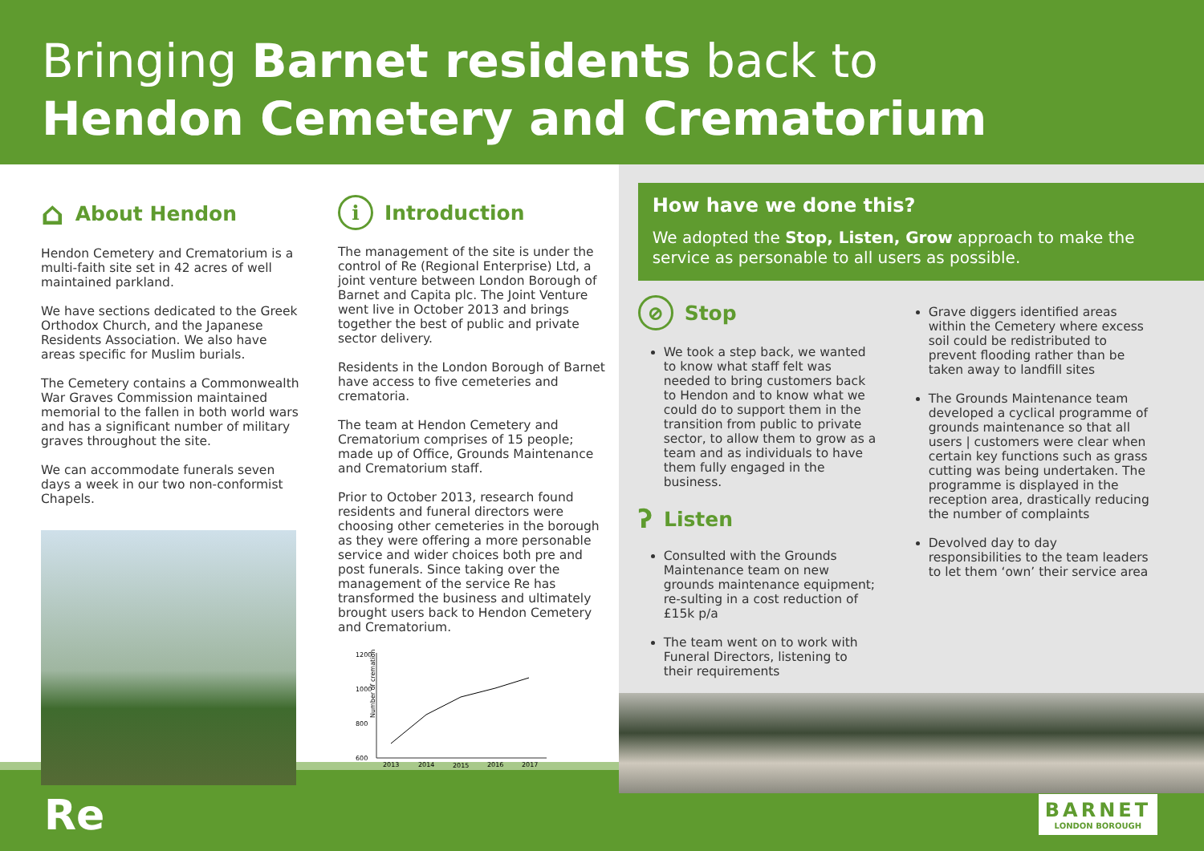Bringing Barnet residents back to
Hendon Cemetery and Crematorium
⌂ About Hendon
Hendon Cemetery and Crematorium is a multi-faith site set in 42 acres of well maintained parkland.
We have sections dedicated to the Greek Orthodox Church, and the Japanese Residents Association. We also have areas specific for Muslim burials.
The Cemetery contains a Commonwealth War Graves Commission maintained memorial to the fallen in both world wars and has a significant number of military graves throughout the site.
We can accommodate funerals seven days a week in our two non-conformist Chapels.
i Introduction
The management of the site is under the control of Re (Regional Enterprise) Ltd, a joint venture between London Borough of Barnet and Capita plc. The Joint Venture went live in October 2013 and brings together the best of public and private sector delivery.
Residents in the London Borough of Barnet have access to five cemeteries and crematoria.
The team at Hendon Cemetery and Crematorium comprises of 15 people; made up of Office, Grounds Maintenance and Crematorium staff.
Prior to October 2013, research found residents and funeral directors were choosing other cemeteries in the borough as they were offering a more personable service and wider choices both pre and post funerals. Since taking over the management of the service Re has transformed the business and ultimately brought users back to Hendon Cemetery and Crematorium.
Number of cremations
1200
1000
800
600
2013
2014
2015
2016
2017
How have we done this?
We adopted the Stop, Listen, Grow approach to make the service as personable to all users as possible.
⊘ Stop
We took a step back, we wanted to know what staff felt was needed to bring customers back to Hendon and to know what we could do to support them in the transition from public to private sector, to allow them to grow as a team and as individuals to have them fully engaged in the business.
ʔ Listen
Consulted with the Grounds Maintenance team on new grounds maintenance equipment; re-sulting in a cost reduction of £15k p/a
The team went on to work with Funeral Directors, listening to their requirements
Grave diggers identified areas within the Cemetery where excess soil could be redistributed to prevent flooding rather than be taken away to landfill sites
The Grounds Maintenance team developed a cyclical programme of grounds maintenance so that all users | customers were clear when certain key functions such as grass cutting was being undertaken. The programme is displayed in the reception area, drastically reducing the number of complaints
Devolved day to day responsibilities to the team leaders to let them ‘own’ their service area
Re
BARNET
LONDON BOROUGH